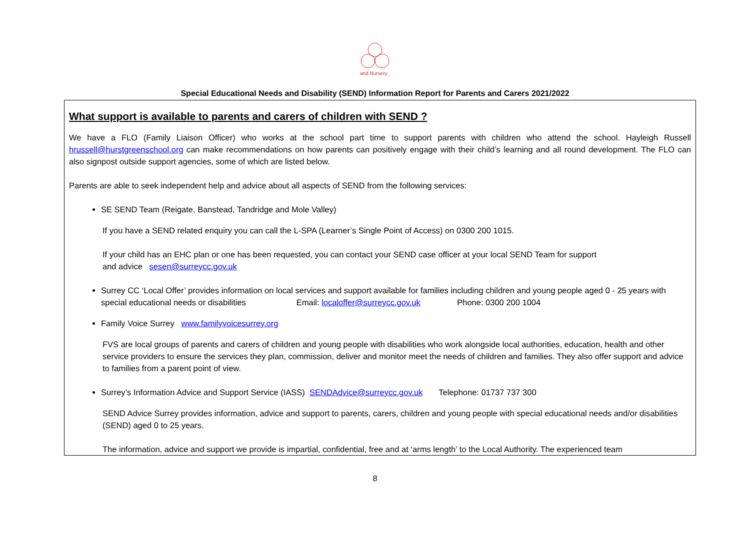and Nursery
Special Educational Needs and Disability (SEND) Information Report for Parents and Carers 2021/2022
What support is available to parents and carers of children with SEND ?
We have a FLO (Family Liaison Officer) who works at the school part time to support parents with children who attend the school. Hayleigh Russell hrussell@hurstgreenschool.org can make recommendations on how parents can positively engage with their child’s learning and all round development. The FLO can also signpost outside support agencies, some of which are listed below.
Parents are able to seek independent help and advice about all aspects of SEND from the following services:
SE SEND Team (Reigate, Banstead, Tandridge and Mole Valley)
If you have a SEND related enquiry you can call the L-SPA (Learner’s Single Point of Access) on 0300 200 1015.
If your child has an EHC plan or one has been requested, you can contact your SEND case officer at your local SEND Team for support
and advice sesen@surreycc.gov.uk
Surrey CC ‘Local Offer’ provides information on local services and support available for families including children and young people aged 0 - 25 years with special educational needs or disabilities Email: localoffer@surreycc.gov.uk Phone: 0300 200 1004
Family Voice Surrey www.familyvoicesurrey.org
FVS are local groups of parents and carers of children and young people with disabilities who work alongside local authorities, education, health and other service providers to ensure the services they plan, commission, deliver and monitor meet the needs of children and families. They also offer support and advice to families from a parent point of view.
Surrey’s Information Advice and Support Service (IASS) SENDAdvice@surreycc.gov.uk Telephone: 01737 737 300
SEND Advice Surrey provides information, advice and support to parents, carers, children and young people with special educational needs and/or disabilities (SEND) aged 0 to 25 years.
The information, advice and support we provide is impartial, confidential, free and at ‘arms length’ to the Local Authority. The experienced team
8